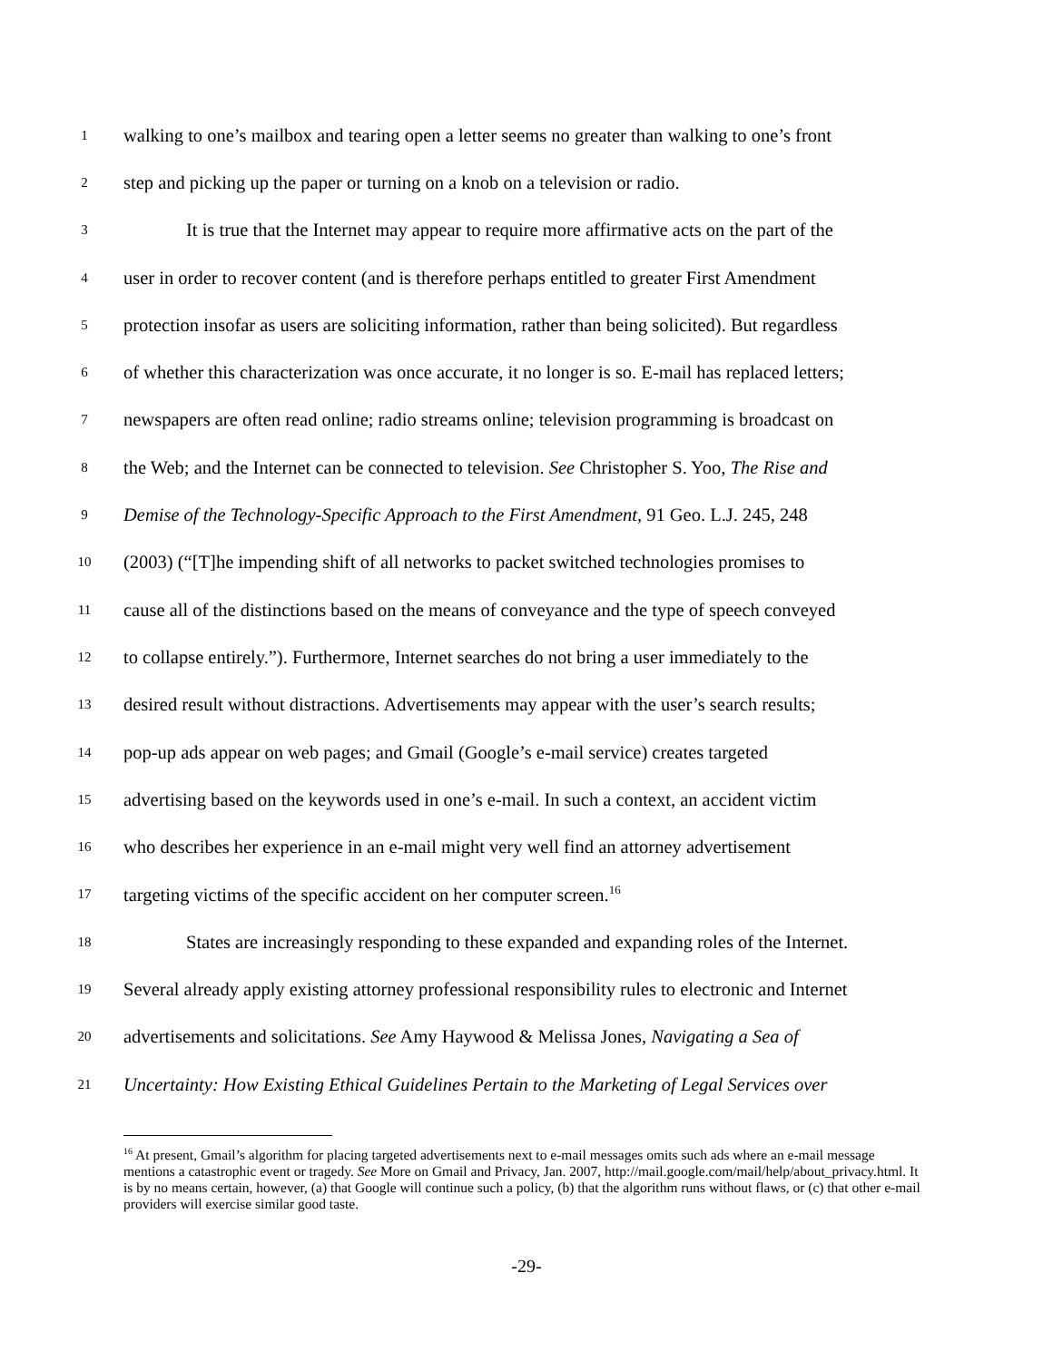1
walking to one’s mailbox and tearing open a letter seems no greater than walking to one’s front
2
step and picking up the paper or turning on a knob on a television or radio.
3
It is true that the Internet may appear to require more affirmative acts on the part of the
4
user in order to recover content (and is therefore perhaps entitled to greater First Amendment
5
protection insofar as users are soliciting information, rather than being solicited). But regardless
6
of whether this characterization was once accurate, it no longer is so. E-mail has replaced letters;
7
newspapers are often read online; radio streams online; television programming is broadcast on
8
the Web; and the Internet can be connected to television. See Christopher S. Yoo, The Rise and
9
Demise of the Technology-Specific Approach to the First Amendment, 91 Geo. L.J. 245, 248
10
(2003) (“[T]he impending shift of all networks to packet switched technologies promises to
11
cause all of the distinctions based on the means of conveyance and the type of speech conveyed
12
to collapse entirely.”). Furthermore, Internet searches do not bring a user immediately to the
13
desired result without distractions. Advertisements may appear with the user’s search results;
14
pop-up ads appear on web pages; and Gmail (Google’s e-mail service) creates targeted
15
advertising based on the keywords used in one’s e-mail. In such a context, an accident victim
16
who describes her experience in an e-mail might very well find an attorney advertisement
17
targeting victims of the specific accident on her computer screen.<sup>16</sup>
18
States are increasingly responding to these expanded and expanding roles of the Internet.
19
Several already apply existing attorney professional responsibility rules to electronic and Internet
20
advertisements and solicitations. See Amy Haywood & Melissa Jones, Navigating a Sea of
21
Uncertainty: How Existing Ethical Guidelines Pertain to the Marketing of Legal Services over
<sup>16</sup> At present, Gmail’s algorithm for placing targeted advertisements next to e-mail messages omits such ads where an e-mail message mentions a catastrophic event or tragedy. See More on Gmail and Privacy, Jan. 2007, http://mail.google.com/mail/help/about_privacy.html. It is by no means certain, however, (a) that Google will continue such a policy, (b) that the algorithm runs without flaws, or (c) that other e-mail providers will exercise similar good taste.
-29-